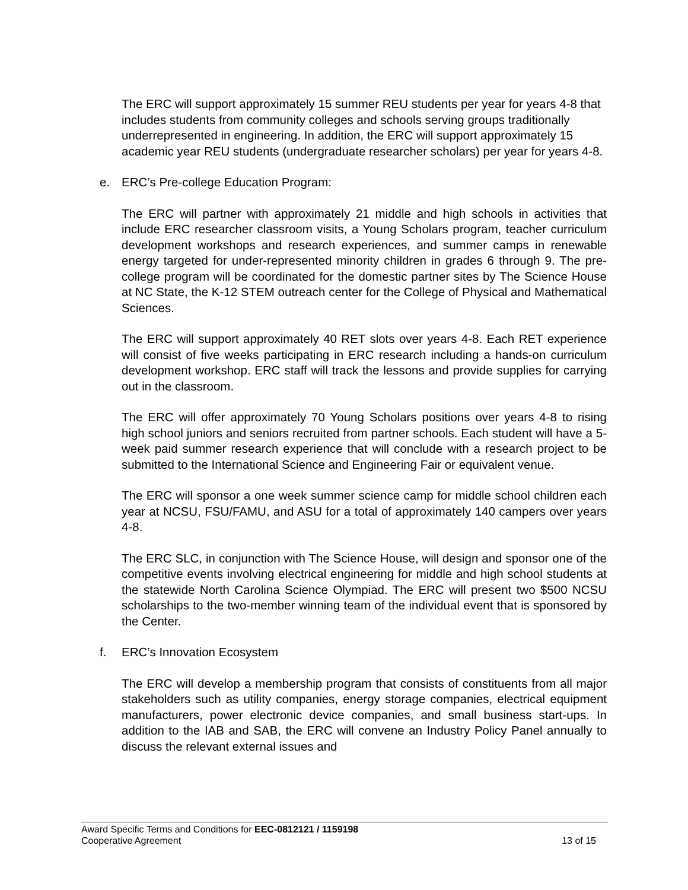The ERC will support approximately 15 summer REU students per year for years 4-8 that includes students from community colleges and schools serving groups traditionally underrepresented in engineering. In addition, the ERC will support approximately 15 academic year REU students (undergraduate researcher scholars) per year for years 4-8.
e. ERC’s Pre-college Education Program:
The ERC will partner with approximately 21 middle and high schools in activities that include ERC researcher classroom visits, a Young Scholars program, teacher curriculum development workshops and research experiences, and summer camps in renewable energy targeted for under-represented minority children in grades 6 through 9. The pre-college program will be coordinated for the domestic partner sites by The Science House at NC State, the K-12 STEM outreach center for the College of Physical and Mathematical Sciences.
The ERC will support approximately 40 RET slots over years 4-8. Each RET experience will consist of five weeks participating in ERC research including a hands-on curriculum development workshop. ERC staff will track the lessons and provide supplies for carrying out in the classroom.
The ERC will offer approximately 70 Young Scholars positions over years 4-8 to rising high school juniors and seniors recruited from partner schools. Each student will have a 5-week paid summer research experience that will conclude with a research project to be submitted to the International Science and Engineering Fair or equivalent venue.
The ERC will sponsor a one week summer science camp for middle school children each year at NCSU, FSU/FAMU, and ASU for a total of approximately 140 campers over years 4-8.
The ERC SLC, in conjunction with The Science House, will design and sponsor one of the competitive events involving electrical engineering for middle and high school students at the statewide North Carolina Science Olympiad. The ERC will present two $500 NCSU scholarships to the two-member winning team of the individual event that is sponsored by the Center.
f. ERC’s Innovation Ecosystem
The ERC will develop a membership program that consists of constituents from all major stakeholders such as utility companies, energy storage companies, electrical equipment manufacturers, power electronic device companies, and small business start-ups. In addition to the IAB and SAB, the ERC will convene an Industry Policy Panel annually to discuss the relevant external issues and
Award Specific Terms and Conditions for EEC-0812121 / 1159198
Cooperative Agreement 13 of 15